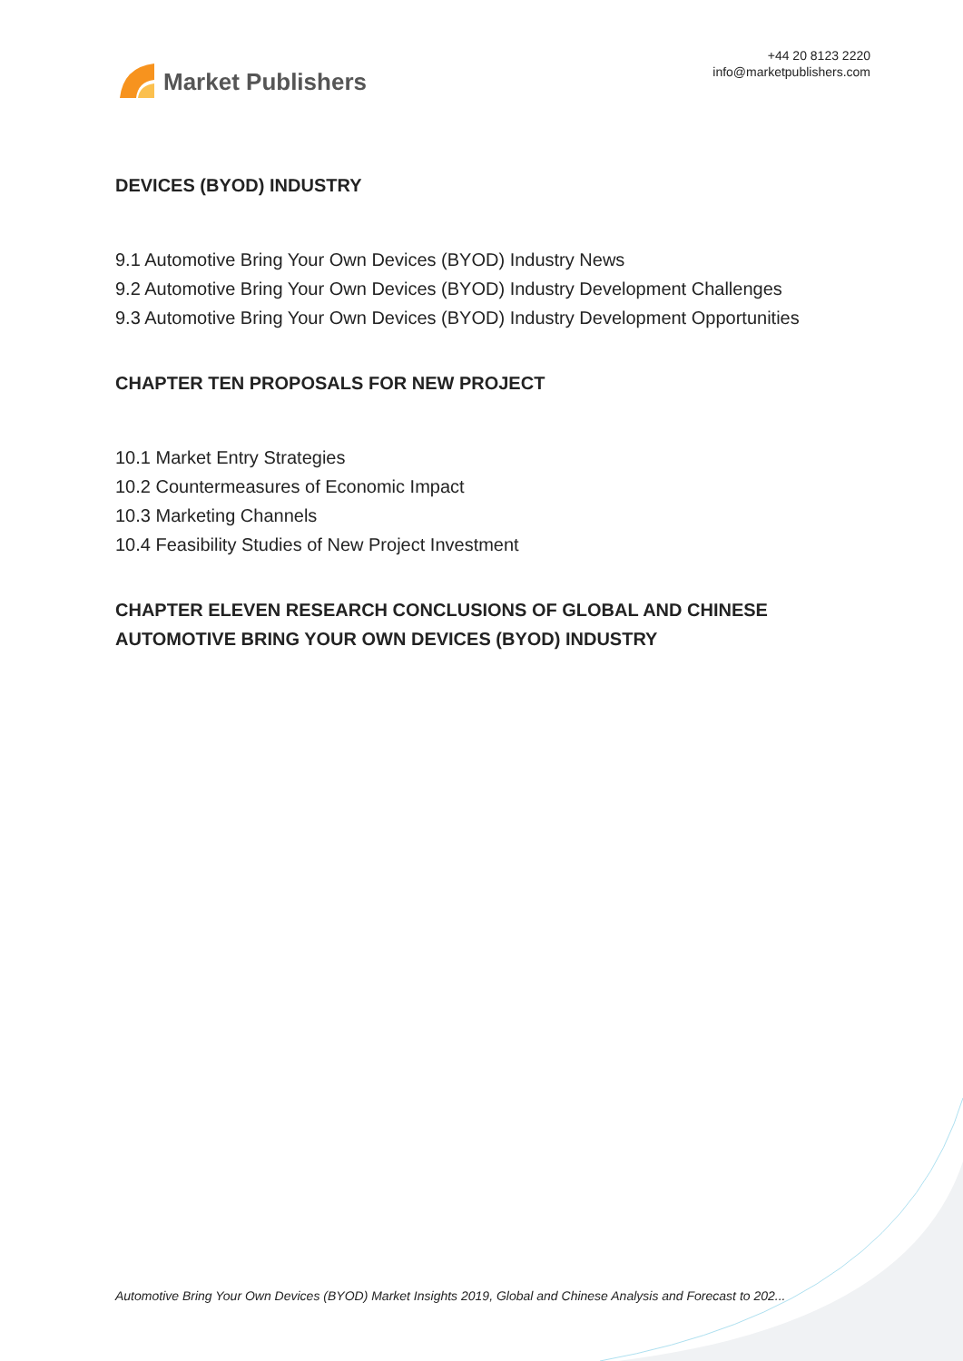Market Publishers
+44 20 8123 2220
info@marketpublishers.com
DEVICES (BYOD) INDUSTRY
9.1 Automotive Bring Your Own Devices (BYOD) Industry News
9.2 Automotive Bring Your Own Devices (BYOD) Industry Development Challenges
9.3 Automotive Bring Your Own Devices (BYOD) Industry Development Opportunities
CHAPTER TEN PROPOSALS FOR NEW PROJECT
10.1 Market Entry Strategies
10.2 Countermeasures of Economic Impact
10.3 Marketing Channels
10.4 Feasibility Studies of New Project Investment
CHAPTER ELEVEN RESEARCH CONCLUSIONS OF GLOBAL AND CHINESE AUTOMOTIVE BRING YOUR OWN DEVICES (BYOD) INDUSTRY
Automotive Bring Your Own Devices (BYOD) Market Insights 2019, Global and Chinese Analysis and Forecast to 202...